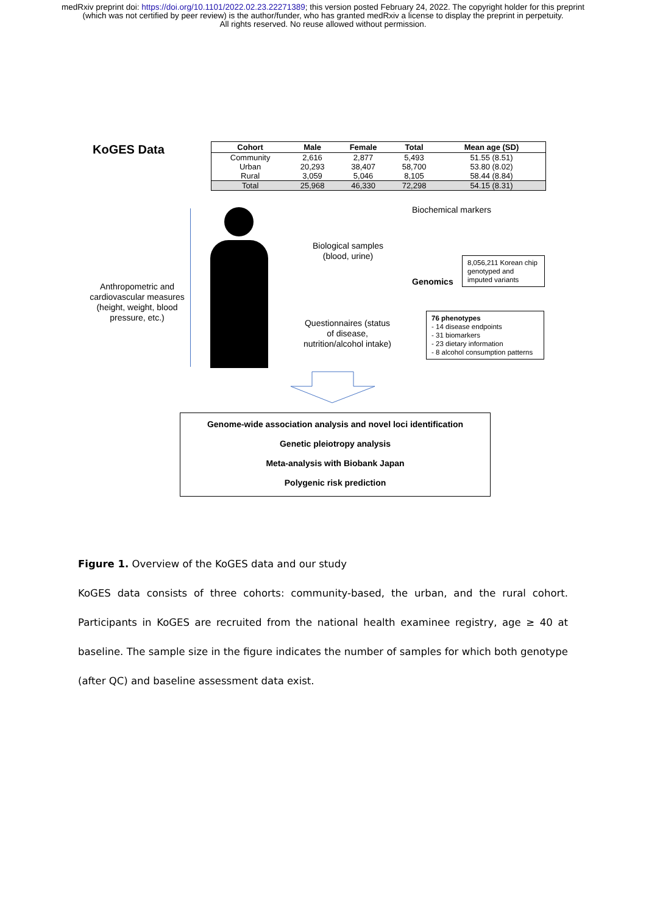medRxiv preprint doi: https://doi.org/10.1101/2022.02.23.22271389; this version posted February 24, 2022. The copyright holder for this preprint (which was not certified by peer review) is the author/funder, who has granted medRxiv a license to display the preprint in perpetuity.
All rights reserved. No reuse allowed without permission.
KoGES Data
| Cohort | Male | Female | Total | Mean age (SD) |
| --- | --- | --- | --- | --- |
| Community | 2,616 | 2,877 | 5,493 | 51.55 (8.51) |
| Urban | 20,293 | 38,407 | 58,700 | 53.80 (8.02) |
| Rural | 3,059 | 5,046 | 8,105 | 58.44 (8.84) |
| Total | 25,968 | 46,330 | 72,298 | 54.15 (8.31) |
Anthropometric and cardiovascular measures (height, weight, blood pressure, etc.)
Biological samples (blood, urine)
Biochemical markers
Genomics
8,056,211 Korean chip genotyped and imputed variants
Questionnaires (status of disease, nutrition/alcohol intake)
76 phenotypes
- 14 disease endpoints
- 31 biomarkers
- 23 dietary information
- 8 alcohol consumption patterns
Genome-wide association analysis and novel loci identification
Genetic pleiotropy analysis
Meta-analysis with Biobank Japan
Polygenic risk prediction
Figure 1. Overview of the KoGES data and our study
KoGES data consists of three cohorts: community-based, the urban, and the rural cohort. Participants in KoGES are recruited from the national health examinee registry, age ≥ 40 at baseline. The sample size in the figure indicates the number of samples for which both genotype (after QC) and baseline assessment data exist.